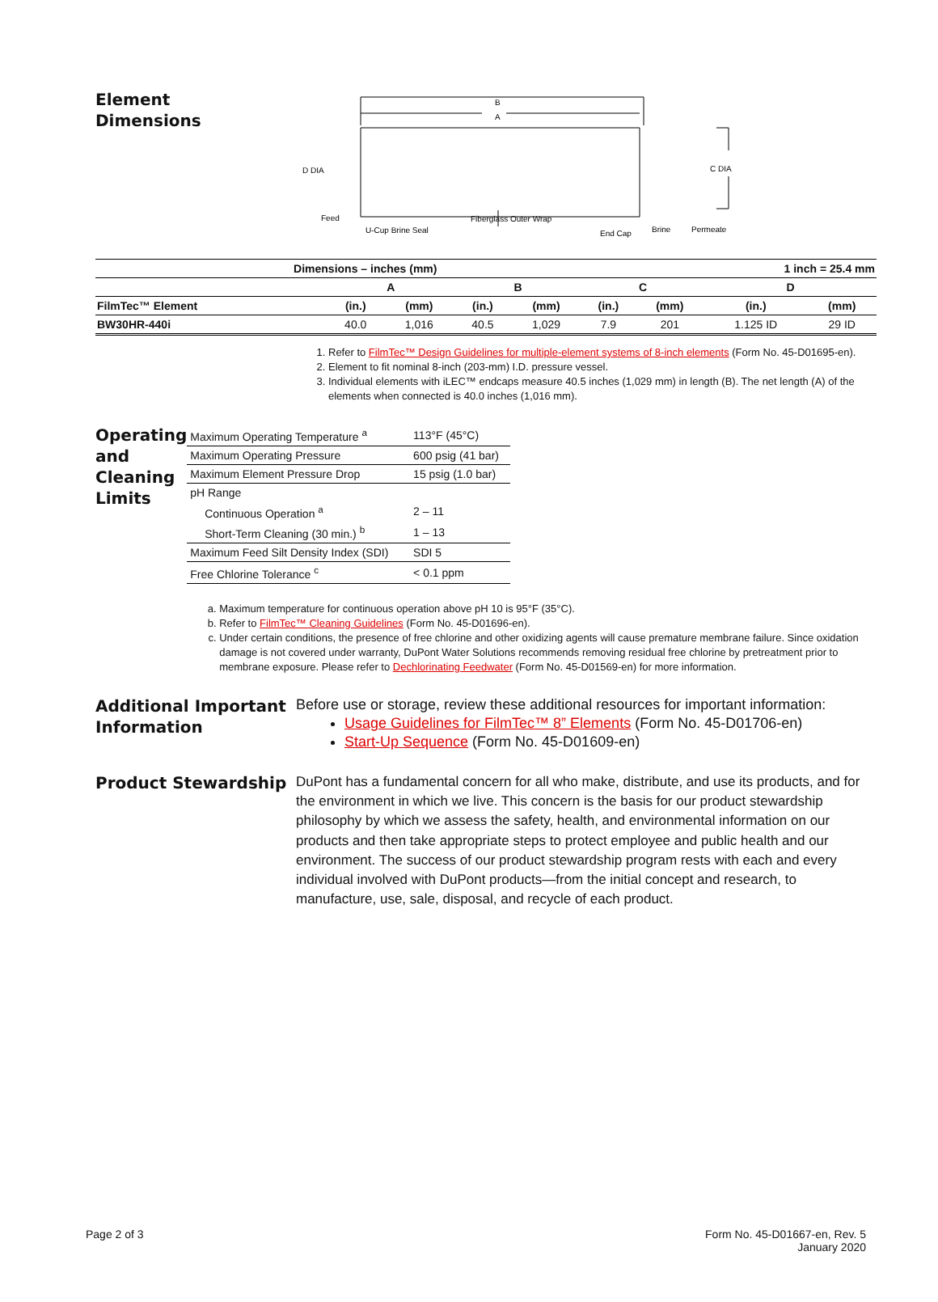Element
Dimensions
B
A
D DIA
C DIA
Feed
U-Cup Brine Seal
Fiberglass Outer Wrap
End Cap
Brine
Permeate
| Dimensions – inches (mm) | | | | | | 1 inch = 25.4 mm | | |
| --- | --- | --- | --- | --- | --- | --- | --- | --- |
| | A | | B | | C | | D | |
| FilmTec™ Element | (in.) | (mm) | (in.) | (mm) | (in.) | (mm) | (in.) | (mm) |
| BW30HR-440i | 40.0 | 1,016 | 40.5 | 1,029 | 7.9 | 201 | 1.125 ID | 29 ID |
1. Refer to FilmTec™ Design Guidelines for multiple-element systems of 8-inch elements (Form No. 45-D01695-en).
2. Element to fit nominal 8-inch (203-mm) I.D. pressure vessel.
3. Individual elements with iLEC™ endcaps measure 40.5 inches (1,029 mm) in length (B). The net length (A) of the elements when connected is 40.0 inches (1,016 mm).
Operating and Cleaning Limits
| Maximum Operating Temperature <sup>a</sup> | 113°F (45°C) |
| Maximum Operating Pressure | 600 psig (41 bar) |
| Maximum Element Pressure Drop | 15 psig (1.0 bar) |
| pH Range | |
| Continuous Operation <sup>a</sup> | 2 – 11 |
| Short-Term Cleaning (30 min.) <sup>b</sup> | 1 – 13 |
| Maximum Feed Silt Density Index (SDI) | SDI 5 |
| Free Chlorine Tolerance <sup>c</sup> | < 0.1 ppm |
a. Maximum temperature for continuous operation above pH 10 is 95°F (35°C).
b. Refer to FilmTec™ Cleaning Guidelines (Form No. 45-D01696-en).
c. Under certain conditions, the presence of free chlorine and other oxidizing agents will cause premature membrane failure. Since oxidation damage is not covered under warranty, DuPont Water Solutions recommends removing residual free chlorine by pretreatment prior to membrane exposure. Please refer to Dechlorinating Feedwater (Form No. 45-D01569-en) for more information.
Additional Important Information
Before use or storage, review these additional resources for important information:
Usage Guidelines for FilmTec™ 8” Elements (Form No. 45-D01706-en)
Start-Up Sequence (Form No. 45-D01609-en)
Product Stewardship
DuPont has a fundamental concern for all who make, distribute, and use its products, and for the environment in which we live. This concern is the basis for our product stewardship philosophy by which we assess the safety, health, and environmental information on our products and then take appropriate steps to protect employee and public health and our environment. The success of our product stewardship program rests with each and every individual involved with DuPont products—from the initial concept and research, to manufacture, use, sale, disposal, and recycle of each product.
Page 2 of 3 Form No. 45-D01667-en, Rev. 5
January 2020